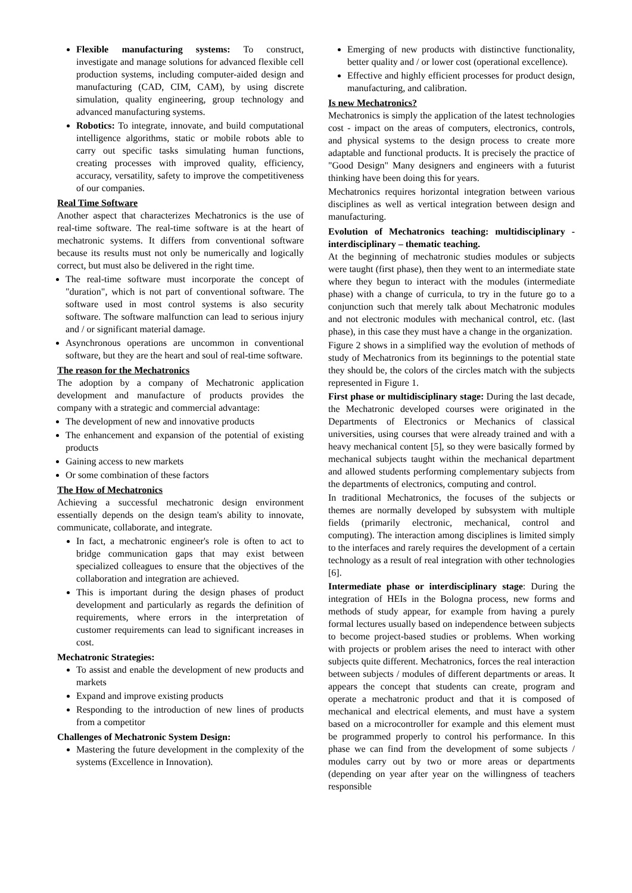Flexible manufacturing systems: To construct, investigate and manage solutions for advanced flexible cell production systems, including computer-aided design and manufacturing (CAD, CIM, CAM), by using discrete simulation, quality engineering, group technology and advanced manufacturing systems.
Robotics: To integrate, innovate, and build computational intelligence algorithms, static or mobile robots able to carry out specific tasks simulating human functions, creating processes with improved quality, efficiency, accuracy, versatility, safety to improve the competitiveness of our companies.
Real Time Software
Another aspect that characterizes Mechatronics is the use of real-time software. The real-time software is at the heart of mechatronic systems. It differs from conventional software because its results must not only be numerically and logically correct, but must also be delivered in the right time.
The real-time software must incorporate the concept of "duration", which is not part of conventional software. The software used in most control systems is also security software. The software malfunction can lead to serious injury and / or significant material damage.
Asynchronous operations are uncommon in conventional software, but they are the heart and soul of real-time software.
The reason for the Mechatronics
The adoption by a company of Mechatronic application development and manufacture of products provides the company with a strategic and commercial advantage:
The development of new and innovative products
The enhancement and expansion of the potential of existing products
Gaining access to new markets
Or some combination of these factors
The How of Mechatronics
Achieving a successful mechatronic design environment essentially depends on the design team's ability to innovate, communicate, collaborate, and integrate.
In fact, a mechatronic engineer's role is often to act to bridge communication gaps that may exist between specialized colleagues to ensure that the objectives of the collaboration and integration are achieved.
This is important during the design phases of product development and particularly as regards the definition of requirements, where errors in the interpretation of customer requirements can lead to significant increases in cost.
Mechatronic Strategies:
To assist and enable the development of new products and markets
Expand and improve existing products
Responding to the introduction of new lines of products from a competitor
Challenges of Mechatronic System Design:
Mastering the future development in the complexity of the systems (Excellence in Innovation).
Emerging of new products with distinctive functionality, better quality and / or lower cost (operational excellence).
Effective and highly efficient processes for product design, manufacturing, and calibration.
Is new Mechatronics?
Mechatronics is simply the application of the latest technologies cost - impact on the areas of computers, electronics, controls, and physical systems to the design process to create more adaptable and functional products. It is precisely the practice of "Good Design" Many designers and engineers with a futurist thinking have been doing this for years.
Mechatronics requires horizontal integration between various disciplines as well as vertical integration between design and manufacturing.
Evolution of Mechatronics teaching: multidisciplinary - interdisciplinary – thematic teaching.
At the beginning of mechatronic studies modules or subjects were taught (first phase), then they went to an intermediate state where they begun to interact with the modules (intermediate phase) with a change of curricula, to try in the future go to a conjunction such that merely talk about Mechatronic modules and not electronic modules with mechanical control, etc. (last phase), in this case they must have a change in the organization.
Figure 2 shows in a simplified way the evolution of methods of study of Mechatronics from its beginnings to the potential state they should be, the colors of the circles match with the subjects represented in Figure 1.
First phase or multidisciplinary stage: During the last decade, the Mechatronic developed courses were originated in the Departments of Electronics or Mechanics of classical universities, using courses that were already trained and with a heavy mechanical content [5], so they were basically formed by mechanical subjects taught within the mechanical department and allowed students performing complementary subjects from the departments of electronics, computing and control.
In traditional Mechatronics, the focuses of the subjects or themes are normally developed by subsystem with multiple fields (primarily electronic, mechanical, control and computing). The interaction among disciplines is limited simply to the interfaces and rarely requires the development of a certain technology as a result of real integration with other technologies [6].
Intermediate phase or interdisciplinary stage: During the integration of HEIs in the Bologna process, new forms and methods of study appear, for example from having a purely formal lectures usually based on independence between subjects to become project-based studies or problems. When working with projects or problem arises the need to interact with other subjects quite different. Mechatronics, forces the real interaction between subjects / modules of different departments or areas. It appears the concept that students can create, program and operate a mechatronic product and that it is composed of mechanical and electrical elements, and must have a system based on a microcontroller for example and this element must be programmed properly to control his performance. In this phase we can find from the development of some subjects / modules carry out by two or more areas or departments (depending on year after year on the willingness of teachers responsible